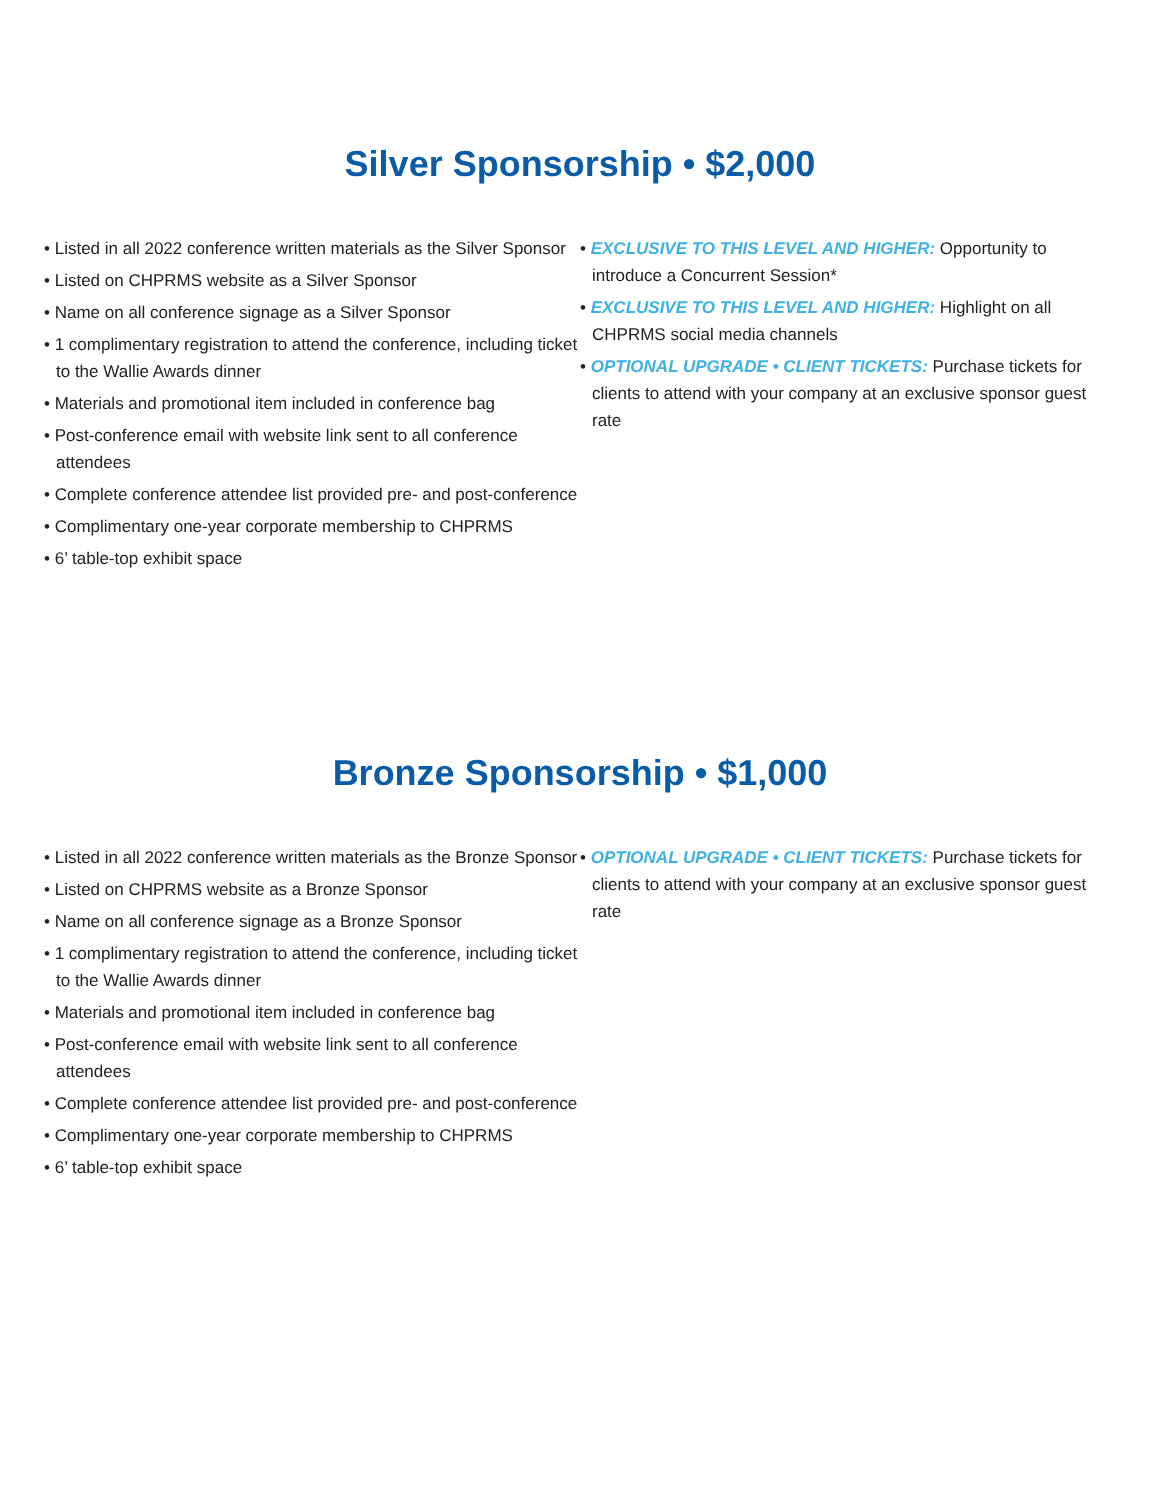Silver Sponsorship • $2,000
• Listed in all 2022 conference written materials as the Silver Sponsor
• Listed on CHPRMS website as a Silver Sponsor
• Name on all conference signage as a Silver Sponsor
• 1 complimentary registration to attend the conference, including ticket to the Wallie Awards dinner
• Materials and promotional item included in conference bag
• Post-conference email with website link sent to all conference attendees
• Complete conference attendee list provided pre- and post-conference
• Complimentary one-year corporate membership to CHPRMS
• 6’ table-top exhibit space
• EXCLUSIVE TO THIS LEVEL AND HIGHER: Opportunity to introduce a Concurrent Session*
• EXCLUSIVE TO THIS LEVEL AND HIGHER: Highlight on all CHPRMS social media channels
• OPTIONAL UPGRADE • CLIENT TICKETS: Purchase tickets for clients to attend with your company at an exclusive sponsor guest rate
Bronze Sponsorship • $1,000
• Listed in all 2022 conference written materials as the Bronze Sponsor
• Listed on CHPRMS website as a Bronze Sponsor
• Name on all conference signage as a Bronze Sponsor
• 1 complimentary registration to attend the conference, including ticket to the Wallie Awards dinner
• Materials and promotional item included in conference bag
• Post-conference email with website link sent to all conference attendees
• Complete conference attendee list provided pre- and post-conference
• Complimentary one-year corporate membership to CHPRMS
• 6’ table-top exhibit space
• OPTIONAL UPGRADE • CLIENT TICKETS: Purchase tickets for clients to attend with your company at an exclusive sponsor guest rate